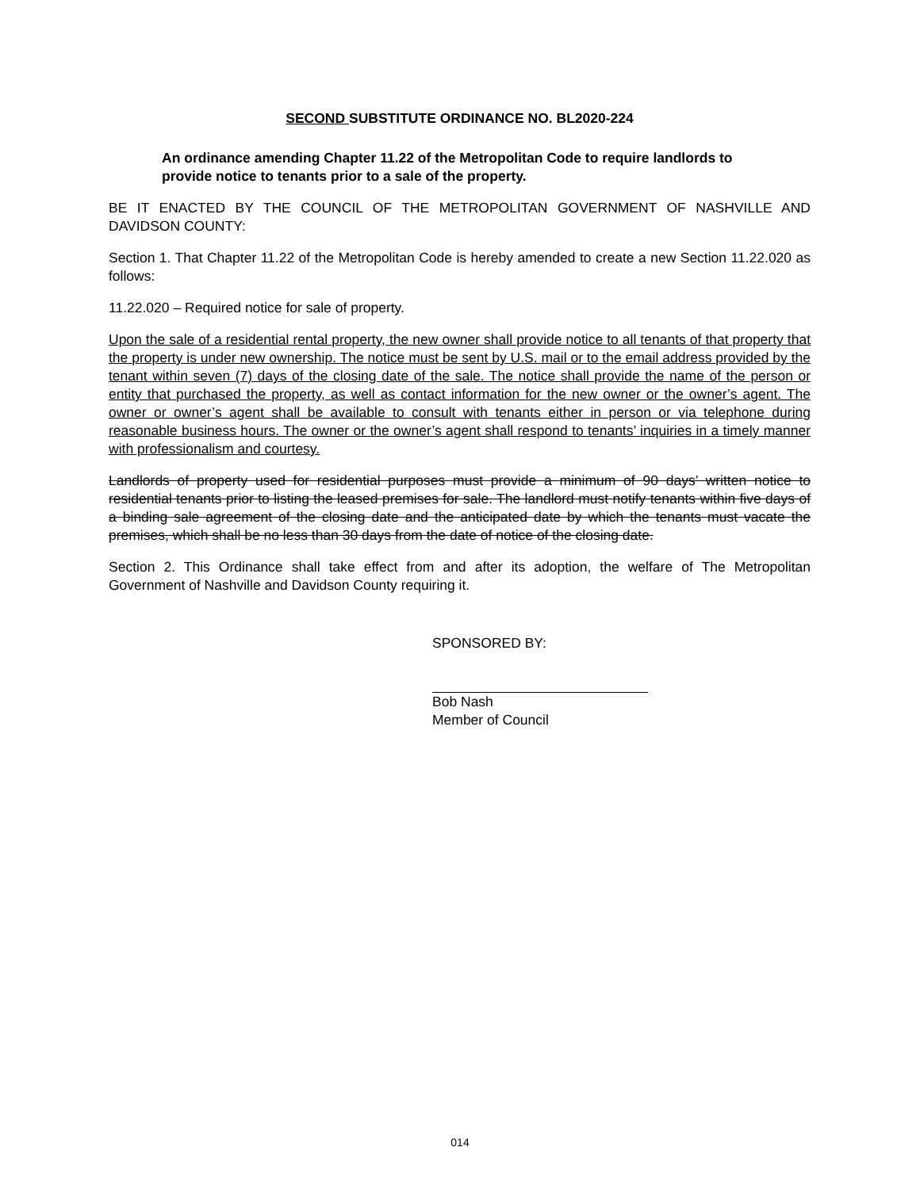SECOND SUBSTITUTE ORDINANCE NO. BL2020-224
An ordinance amending Chapter 11.22 of the Metropolitan Code to require landlords to provide notice to tenants prior to a sale of the property.
BE IT ENACTED BY THE COUNCIL OF THE METROPOLITAN GOVERNMENT OF NASHVILLE AND DAVIDSON COUNTY:
Section 1. That Chapter 11.22 of the Metropolitan Code is hereby amended to create a new Section 11.22.020 as follows:
11.22.020 – Required notice for sale of property.
Upon the sale of a residential rental property, the new owner shall provide notice to all tenants of that property that the property is under new ownership. The notice must be sent by U.S. mail or to the email address provided by the tenant within seven (7) days of the closing date of the sale. The notice shall provide the name of the person or entity that purchased the property, as well as contact information for the new owner or the owner’s agent. The owner or owner’s agent shall be available to consult with tenants either in person or via telephone during reasonable business hours. The owner or the owner’s agent shall respond to tenants’ inquiries in a timely manner with professionalism and courtesy.
Landlords of property used for residential purposes must provide a minimum of 90 days’ written notice to residential tenants prior to listing the leased premises for sale. The landlord must notify tenants within five days of a binding sale agreement of the closing date and the anticipated date by which the tenants must vacate the premises, which shall be no less than 30 days from the date of notice of the closing date.
Section 2. This Ordinance shall take effect from and after its adoption, the welfare of The Metropolitan Government of Nashville and Davidson County requiring it.
SPONSORED BY:
Bob Nash
Member of Council
014